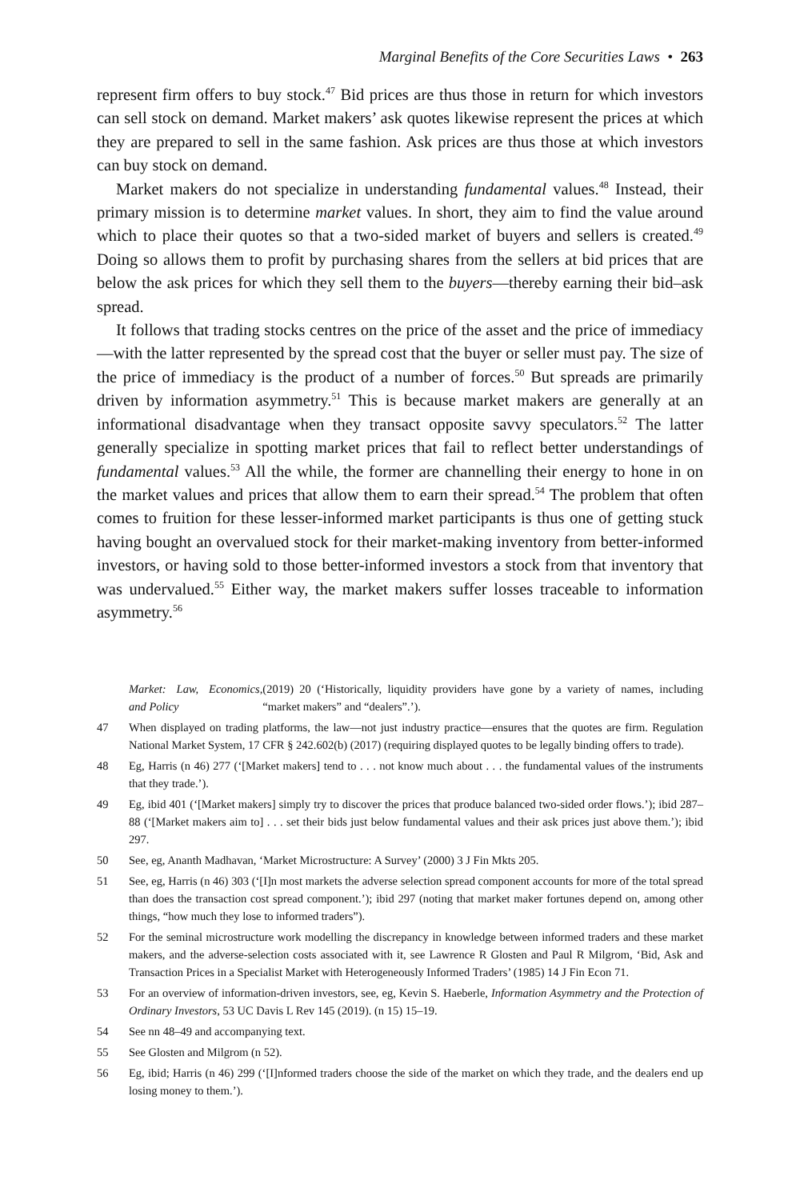Marginal Benefits of the Core Securities Laws • 263
represent firm offers to buy stock.<sup>47</sup> Bid prices are thus those in return for which investors can sell stock on demand. Market makers’ ask quotes likewise represent the prices at which they are prepared to sell in the same fashion. Ask prices are thus those at which investors can buy stock on demand.
Market makers do not specialize in understanding fundamental values.<sup>48</sup> Instead, their primary mission is to determine market values. In short, they aim to find the value around which to place their quotes so that a two-sided market of buyers and sellers is created.<sup>49</sup> Doing so allows them to profit by purchasing shares from the sellers at bid prices that are below the ask prices for which they sell them to the buyers—thereby earning their bid–ask spread.
It follows that trading stocks centres on the price of the asset and the price of immediacy—with the latter represented by the spread cost that the buyer or seller must pay. The size of the price of immediacy is the product of a number of forces.<sup>50</sup> But spreads are primarily driven by information asymmetry.<sup>51</sup> This is because market makers are generally at an informational disadvantage when they transact opposite savvy speculators.<sup>52</sup> The latter generally specialize in spotting market prices that fail to reflect better understandings of fundamental values.<sup>53</sup> All the while, the former are channelling their energy to hone in on the market values and prices that allow them to earn their spread.<sup>54</sup> The problem that often comes to fruition for these lesser-informed market participants is thus one of getting stuck having bought an overvalued stock for their market-making inventory from better-informed investors, or having sold to those better-informed investors a stock from that inventory that was undervalued.<sup>55</sup> Either way, the market makers suffer losses traceable to information asymmetry.<sup>56</sup>
Market: Law, Economics, and Policy (2019) 20 (‘Historically, liquidity providers have gone by a variety of names, including “market makers” and “dealers”.’).
47 When displayed on trading platforms, the law—not just industry practice—ensures that the quotes are firm. Regulation National Market System, 17 CFR § 242.602(b) (2017) (requiring displayed quotes to be legally binding offers to trade).
48 Eg, Harris (n 46) 277 (‘[Market makers] tend to . . . not know much about . . . the fundamental values of the instruments that they trade.’).
49 Eg, ibid 401 (‘[Market makers] simply try to discover the prices that produce balanced two-sided order flows.’); ibid 287–88 (‘[Market makers aim to] . . . set their bids just below fundamental values and their ask prices just above them.’); ibid 297.
50 See, eg, Ananth Madhavan, ‘Market Microstructure: A Survey’ (2000) 3 J Fin Mkts 205.
51 See, eg, Harris (n 46) 303 (‘[I]n most markets the adverse selection spread component accounts for more of the total spread than does the transaction cost spread component.’); ibid 297 (noting that market maker fortunes depend on, among other things, “how much they lose to informed traders”).
52 For the seminal microstructure work modelling the discrepancy in knowledge between informed traders and these market makers, and the adverse-selection costs associated with it, see Lawrence R Glosten and Paul R Milgrom, ‘Bid, Ask and Transaction Prices in a Specialist Market with Heterogeneously Informed Traders’ (1985) 14 J Fin Econ 71.
53 For an overview of information-driven investors, see, eg, Kevin S. Haeberle, Information Asymmetry and the Protection of Ordinary Investors, 53 UC Davis L Rev 145 (2019). (n 15) 15–19.
54 See nn 48–49 and accompanying text.
55 See Glosten and Milgrom (n 52).
56 Eg, ibid; Harris (n 46) 299 (‘[I]nformed traders choose the side of the market on which they trade, and the dealers end up losing money to them.’).